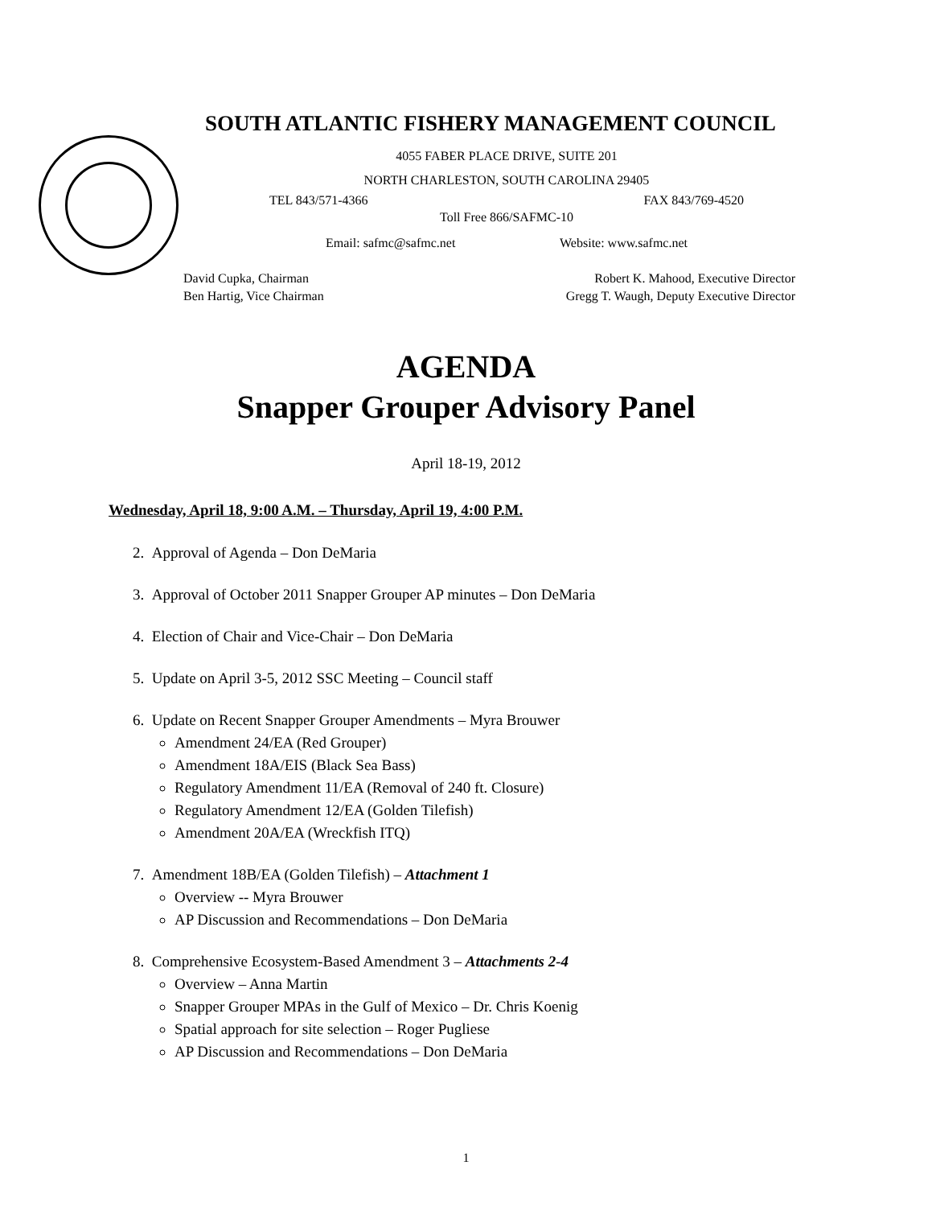SOUTH ATLANTIC FISHERY MANAGEMENT COUNCIL
4055 FABER PLACE DRIVE, SUITE 201
NORTH CHARLESTON, SOUTH CAROLINA 29405
TEL 843/571-4366 FAX 843/769-4520
Toll Free 866/SAFMC-10
Email: safmc@safmc.net Website: www.safmc.net
David Cupka, Chairman Robert K. Mahood, Executive Director
Ben Hartig, Vice Chairman Gregg T. Waugh, Deputy Executive Director
AGENDA
Snapper Grouper Advisory Panel
April 18-19, 2012
Wednesday, April 18, 9:00 A.M. – Thursday, April 19, 4:00 P.M.
2. Approval of Agenda – Don DeMaria
3. Approval of October 2011 Snapper Grouper AP minutes – Don DeMaria
4. Election of Chair and Vice-Chair – Don DeMaria
5. Update on April 3-5, 2012 SSC Meeting – Council staff
6. Update on Recent Snapper Grouper Amendments – Myra Brouwer
Amendment 24/EA (Red Grouper)
Amendment 18A/EIS (Black Sea Bass)
Regulatory Amendment 11/EA (Removal of 240 ft. Closure)
Regulatory Amendment 12/EA (Golden Tilefish)
Amendment 20A/EA (Wreckfish ITQ)
7. Amendment 18B/EA (Golden Tilefish) – Attachment 1
Overview -- Myra Brouwer
AP Discussion and Recommendations – Don DeMaria
8. Comprehensive Ecosystem-Based Amendment 3 – Attachments 2-4
Overview – Anna Martin
Snapper Grouper MPAs in the Gulf of Mexico – Dr. Chris Koenig
Spatial approach for site selection – Roger Pugliese
AP Discussion and Recommendations – Don DeMaria
1